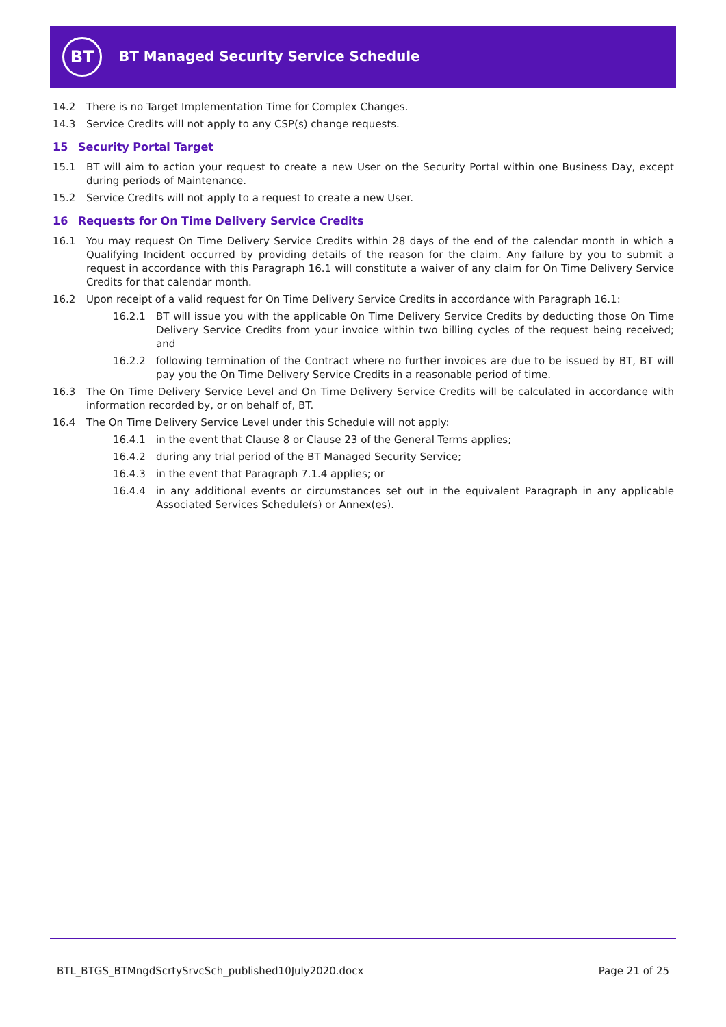BT
BT Managed Security Service Schedule
14.2 There is no Target Implementation Time for Complex Changes.
14.3 Service Credits will not apply to any CSP(s) change requests.
15 Security Portal Target
15.1 BT will aim to action your request to create a new User on the Security Portal within one Business Day, except during periods of Maintenance.
15.2 Service Credits will not apply to a request to create a new User.
16 Requests for On Time Delivery Service Credits
16.1 You may request On Time Delivery Service Credits within 28 days of the end of the calendar month in which a Qualifying Incident occurred by providing details of the reason for the claim. Any failure by you to submit a request in accordance with this Paragraph 16.1 will constitute a waiver of any claim for On Time Delivery Service Credits for that calendar month.
16.2 Upon receipt of a valid request for On Time Delivery Service Credits in accordance with Paragraph 16.1:
16.2.1 BT will issue you with the applicable On Time Delivery Service Credits by deducting those On Time Delivery Service Credits from your invoice within two billing cycles of the request being received; and
16.2.2 following termination of the Contract where no further invoices are due to be issued by BT, BT will pay you the On Time Delivery Service Credits in a reasonable period of time.
16.3 The On Time Delivery Service Level and On Time Delivery Service Credits will be calculated in accordance with information recorded by, or on behalf of, BT.
16.4 The On Time Delivery Service Level under this Schedule will not apply:
16.4.1 in the event that Clause 8 or Clause 23 of the General Terms applies;
16.4.2 during any trial period of the BT Managed Security Service;
16.4.3 in the event that Paragraph 7.1.4 applies; or
16.4.4 in any additional events or circumstances set out in the equivalent Paragraph in any applicable Associated Services Schedule(s) or Annex(es).
BTL_BTGS_BTMngdScrtySrvcSch_published10July2020.docx
Page 21 of 25